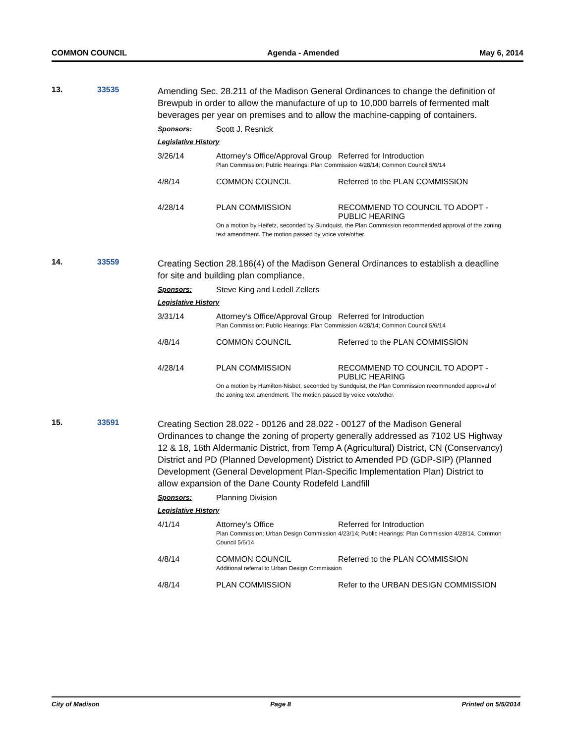COMMON COUNCIL Agenda - Amended May 6, 2014
13. 33535
Amending Sec. 28.211 of the Madison General Ordinances to change the definition of Brewpub in order to allow the manufacture of up to 10,000 barrels of fermented malt beverages per year on premises and to allow the machine-capping of containers.
Sponsors: Scott J. Resnick
Legislative History
| 3/26/14 | Attorney's Office/Approval Group | Referred for Introduction |
| | Plan Commission; Public Hearings: Plan Commission 4/28/14; Common Council 5/6/14 | |
| 4/8/14 | COMMON COUNCIL | Referred to the PLAN COMMISSION |
| 4/28/14 | PLAN COMMISSION | RECOMMEND TO COUNCIL TO ADOPT - PUBLIC HEARING |
| | On a motion by Heifetz, seconded by Sundquist, the Plan Commission recommended approval of the zoning text amendment. The motion passed by voice vote/other. | |
14. 33559
Creating Section 28.186(4) of the Madison General Ordinances to establish a deadline for site and building plan compliance.
Sponsors: Steve King and Ledell Zellers
Legislative History
| 3/31/14 | Attorney's Office/Approval Group | Referred for Introduction |
| | Plan Commission; Public Hearings: Plan Commission 4/28/14; Common Council 5/6/14 | |
| 4/8/14 | COMMON COUNCIL | Referred to the PLAN COMMISSION |
| 4/28/14 | PLAN COMMISSION | RECOMMEND TO COUNCIL TO ADOPT - PUBLIC HEARING |
| | On a motion by Hamilton-Nisbet, seconded by Sundquist, the Plan Commission recommended approval of the zoning text amendment. The motion passed by voice vote/other. | |
15. 33591
Creating Section 28.022 - 00126 and 28.022 - 00127 of the Madison General Ordinances to change the zoning of property generally addressed as 7102 US Highway 12 & 18, 16th Aldermanic District, from Temp A (Agricultural) District, CN (Conservancy) District and PD (Planned Development) District to Amended PD (GDP-SIP) (Planned Development (General Development Plan-Specific Implementation Plan) District to allow expansion of the Dane County Rodefeld Landfill
Sponsors: Planning Division
Legislative History
| 4/1/14 | Attorney's Office | Referred for Introduction |
| | Plan Commission; Urban Design Commission 4/23/14; Public Hearings: Plan Commission 4/28/14, Common Council 5/6/14 | |
| 4/8/14 | COMMON COUNCIL | Referred to the PLAN COMMISSION |
| | Additional referral to Urban Design Commission | |
| 4/8/14 | PLAN COMMISSION | Refer to the URBAN DESIGN COMMISSION |
City of Madison Page 8 Printed on 5/5/2014